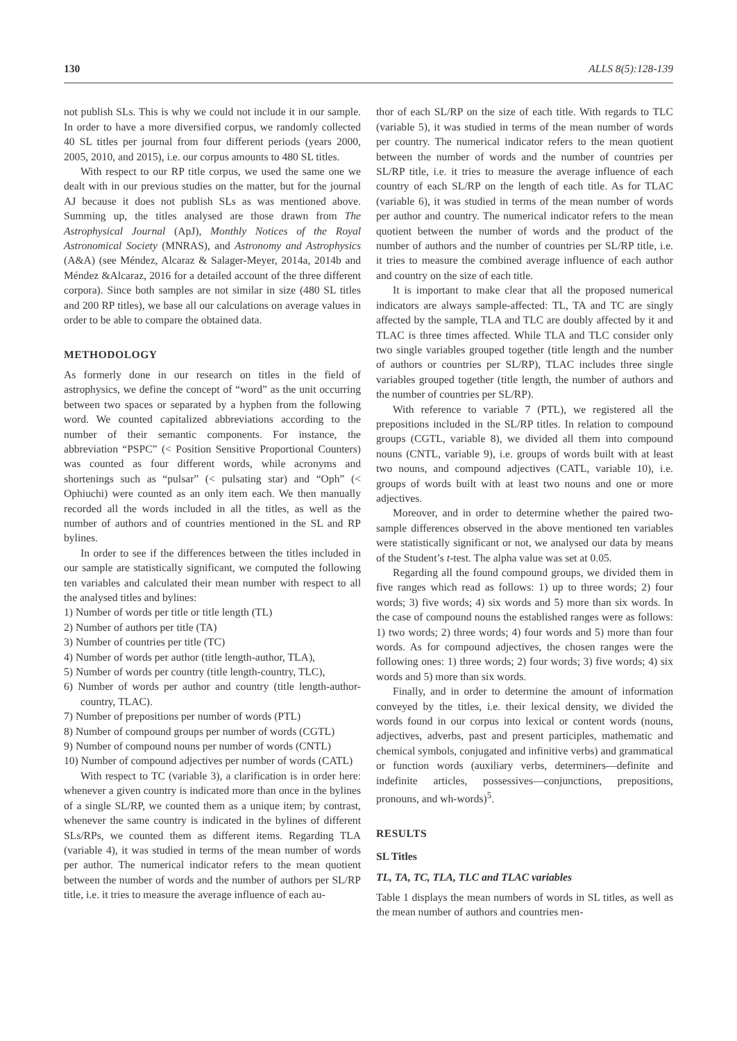130 ALLS 8(5):128-139
not publish SLs. This is why we could not include it in our sample. In order to have a more diversified corpus, we randomly collected 40 SL titles per journal from four different periods (years 2000, 2005, 2010, and 2015), i.e. our corpus amounts to 480 SL titles.
With respect to our RP title corpus, we used the same one we dealt with in our previous studies on the matter, but for the journal AJ because it does not publish SLs as was mentioned above. Summing up, the titles analysed are those drawn from The Astrophysical Journal (ApJ), Monthly Notices of the Royal Astronomical Society (MNRAS), and Astronomy and Astrophysics (A&A) (see Méndez, Alcaraz & Salager-Meyer, 2014a, 2014b and Méndez &Alcaraz, 2016 for a detailed account of the three different corpora). Since both samples are not similar in size (480 SL titles and 200 RP titles), we base all our calculations on average values in order to be able to compare the obtained data.
METHODOLOGY
As formerly done in our research on titles in the field of astrophysics, we define the concept of “word” as the unit occurring between two spaces or separated by a hyphen from the following word. We counted capitalized abbreviations according to the number of their semantic components. For instance, the abbreviation “PSPC” (< Position Sensitive Proportional Counters) was counted as four different words, while acronyms and shortenings such as “pulsar” (< pulsating star) and “Oph” (< Ophiuchi) were counted as an only item each. We then manually recorded all the words included in all the titles, as well as the number of authors and of countries mentioned in the SL and RP bylines.
In order to see if the differences between the titles included in our sample are statistically significant, we computed the following ten variables and calculated their mean number with respect to all the analysed titles and bylines:
1) Number of words per title or title length (TL)
2) Number of authors per title (TA)
3) Number of countries per title (TC)
4) Number of words per author (title length-author, TLA),
5) Number of words per country (title length-country, TLC),
6) Number of words per author and country (title length-author-country, TLAC).
7) Number of prepositions per number of words (PTL)
8) Number of compound groups per number of words (CGTL)
9) Number of compound nouns per number of words (CNTL)
10) Number of compound adjectives per number of words (CATL)
With respect to TC (variable 3), a clarification is in order here: whenever a given country is indicated more than once in the bylines of a single SL/RP, we counted them as a unique item; by contrast, whenever the same country is indicated in the bylines of different SLs/RPs, we counted them as different items. Regarding TLA (variable 4), it was studied in terms of the mean number of words per author. The numerical indicator refers to the mean quotient between the number of words and the number of authors per SL/RP title, i.e. it tries to measure the average influence of each au-
thor of each SL/RP on the size of each title. With regards to TLC (variable 5), it was studied in terms of the mean number of words per country. The numerical indicator refers to the mean quotient between the number of words and the number of countries per SL/RP title, i.e. it tries to measure the average influence of each country of each SL/RP on the length of each title. As for TLAC (variable 6), it was studied in terms of the mean number of words per author and country. The numerical indicator refers to the mean quotient between the number of words and the product of the number of authors and the number of countries per SL/RP title, i.e. it tries to measure the combined average influence of each author and country on the size of each title.
It is important to make clear that all the proposed numerical indicators are always sample-affected: TL, TA and TC are singly affected by the sample, TLA and TLC are doubly affected by it and TLAC is three times affected. While TLA and TLC consider only two single variables grouped together (title length and the number of authors or countries per SL/RP), TLAC includes three single variables grouped together (title length, the number of authors and the number of countries per SL/RP).
With reference to variable 7 (PTL), we registered all the prepositions included in the SL/RP titles. In relation to compound groups (CGTL, variable 8), we divided all them into compound nouns (CNTL, variable 9), i.e. groups of words built with at least two nouns, and compound adjectives (CATL, variable 10), i.e. groups of words built with at least two nouns and one or more adjectives.
Moreover, and in order to determine whether the paired two-sample differences observed in the above mentioned ten variables were statistically significant or not, we analysed our data by means of the Student’s t-test. The alpha value was set at 0.05.
Regarding all the found compound groups, we divided them in five ranges which read as follows: 1) up to three words; 2) four words; 3) five words; 4) six words and 5) more than six words. In the case of compound nouns the established ranges were as follows: 1) two words; 2) three words; 4) four words and 5) more than four words. As for compound adjectives, the chosen ranges were the following ones: 1) three words; 2) four words; 3) five words; 4) six words and 5) more than six words.
Finally, and in order to determine the amount of information conveyed by the titles, i.e. their lexical density, we divided the words found in our corpus into lexical or content words (nouns, adjectives, adverbs, past and present participles, mathematic and chemical symbols, conjugated and infinitive verbs) and grammatical or function words (auxiliary verbs, determiners—definite and indefinite articles, possessives—conjunctions, prepositions, pronouns, and wh-words)<sup>5</sup>.
RESULTS
SL Titles
TL, TA, TC, TLA, TLC and TLAC variables
Table 1 displays the mean numbers of words in SL titles, as well as the mean number of authors and countries men-